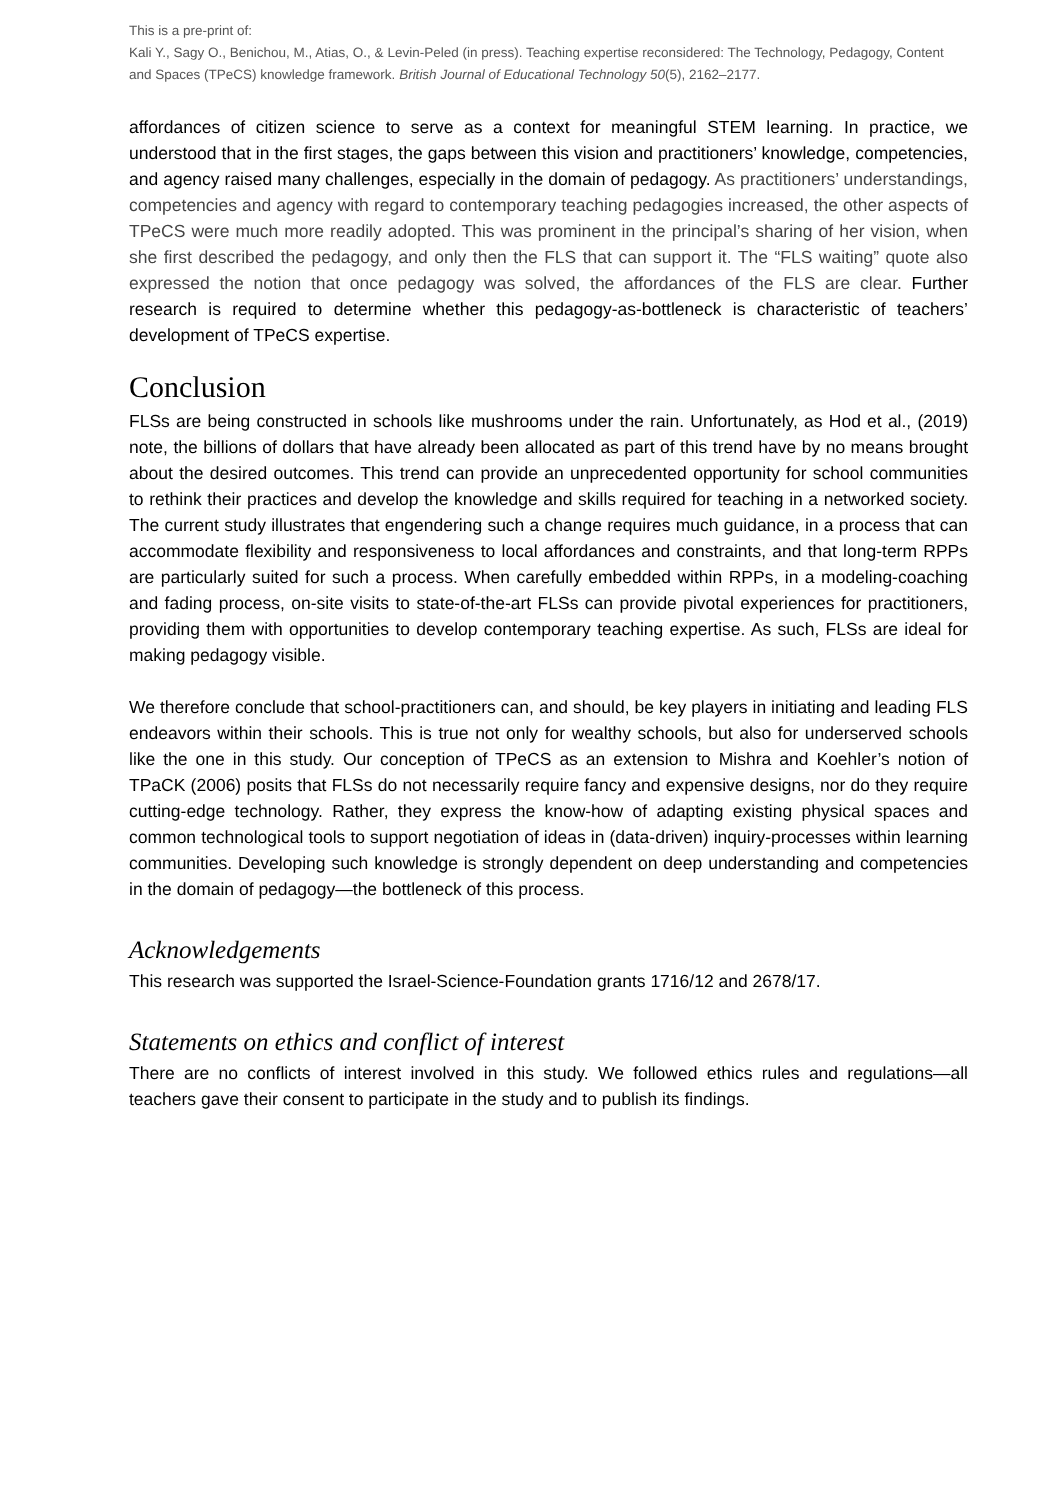This is a pre-print of:
Kali Y., Sagy O., Benichou, M., Atias, O., & Levin-Peled (in press). Teaching expertise reconsidered: The Technology, Pedagogy, Content and Spaces (TPeCS) knowledge framework. British Journal of Educational Technology 50(5), 2162–2177.
affordances of citizen science to serve as a context for meaningful STEM learning. In practice, we understood that in the first stages, the gaps between this vision and practitioners’ knowledge, competencies, and agency raised many challenges, especially in the domain of pedagogy. As practitioners’ understandings, competencies and agency with regard to contemporary teaching pedagogies increased, the other aspects of TPeCS were much more readily adopted. This was prominent in the principal’s sharing of her vision, when she first described the pedagogy, and only then the FLS that can support it. The “FLS waiting” quote also expressed the notion that once pedagogy was solved, the affordances of the FLS are clear. Further research is required to determine whether this pedagogy-as-bottleneck is characteristic of teachers’ development of TPeCS expertise.
Conclusion
FLSs are being constructed in schools like mushrooms under the rain. Unfortunately, as Hod et al., (2019) note, the billions of dollars that have already been allocated as part of this trend have by no means brought about the desired outcomes. This trend can provide an unprecedented opportunity for school communities to rethink their practices and develop the knowledge and skills required for teaching in a networked society. The current study illustrates that engendering such a change requires much guidance, in a process that can accommodate flexibility and responsiveness to local affordances and constraints, and that long-term RPPs are particularly suited for such a process. When carefully embedded within RPPs, in a modeling-coaching and fading process, on-site visits to state-of-the-art FLSs can provide pivotal experiences for practitioners, providing them with opportunities to develop contemporary teaching expertise. As such, FLSs are ideal for making pedagogy visible.
We therefore conclude that school-practitioners can, and should, be key players in initiating and leading FLS endeavors within their schools. This is true not only for wealthy schools, but also for underserved schools like the one in this study. Our conception of TPeCS as an extension to Mishra and Koehler’s notion of TPaCK (2006) posits that FLSs do not necessarily require fancy and expensive designs, nor do they require cutting-edge technology. Rather, they express the know-how of adapting existing physical spaces and common technological tools to support negotiation of ideas in (data-driven) inquiry-processes within learning communities. Developing such knowledge is strongly dependent on deep understanding and competencies in the domain of pedagogy—the bottleneck of this process.
Acknowledgements
This research was supported the Israel-Science-Foundation grants 1716/12 and 2678/17.
Statements on ethics and conflict of interest
There are no conflicts of interest involved in this study. We followed ethics rules and regulations—all teachers gave their consent to participate in the study and to publish its findings.